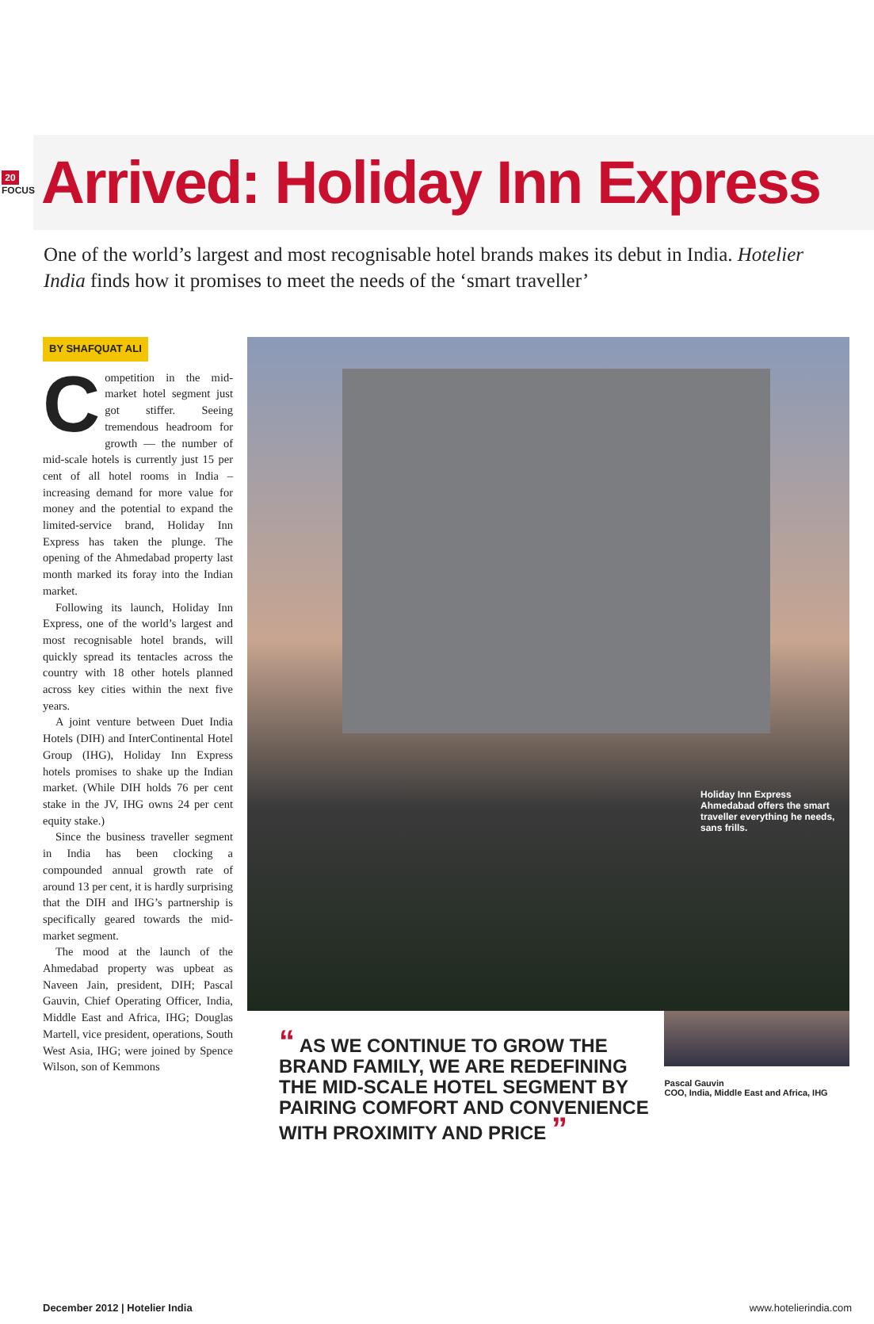20
FOCUS
Arrived: Holiday Inn Express
One of the world’s largest and most recognisable hotel brands makes its debut in India. Hotelier India finds how it promises to meet the needs of the ‘smart traveller’
BY SHAFQUAT ALI
Competition in the mid-market hotel segment just got stiffer. Seeing tremendous headroom for growth — the number of mid-scale hotels is currently just 15 per cent of all hotel rooms in India – increasing demand for more value for money and the potential to expand the limited-service brand, Holiday Inn Express has taken the plunge. The opening of the Ahmedabad property last month marked its foray into the Indian market.
Following its launch, Holiday Inn Express, one of the world’s largest and most recognisable hotel brands, will quickly spread its tentacles across the country with 18 other hotels planned across key cities within the next five years.
A joint venture between Duet India Hotels (DIH) and InterContinental Hotel Group (IHG), Holiday Inn Express hotels promises to shake up the Indian market. (While DIH holds 76 per cent stake in the JV, IHG owns 24 per cent equity stake.)
Since the business traveller segment in India has been clocking a compounded annual growth rate of around 13 per cent, it is hardly surprising that the DIH and IHG’s partnership is specifically geared towards the mid-market segment.
The mood at the launch of the Ahmedabad property was upbeat as Naveen Jain, president, DIH; Pascal Gauvin, Chief Operating Officer, India, Middle East and Africa, IHG; Douglas Martell, vice president, operations, South West Asia, IHG; were joined by Spence Wilson, son of Kemmons
Holiday Inn Express Ahmedabad offers the smart traveller everything he needs, sans frills.
“ AS WE CONTINUE TO GROW THE BRAND FAMILY, WE ARE REDEFINING THE MID-SCALE HOTEL SEGMENT BY PAIRING COMFORT AND CONVENIENCE WITH PROXIMITY AND PRICE ”
Pascal Gauvin
COO, India, Middle East and Africa, IHG
December 2012 | Hotelier India www.hotelierindia.com